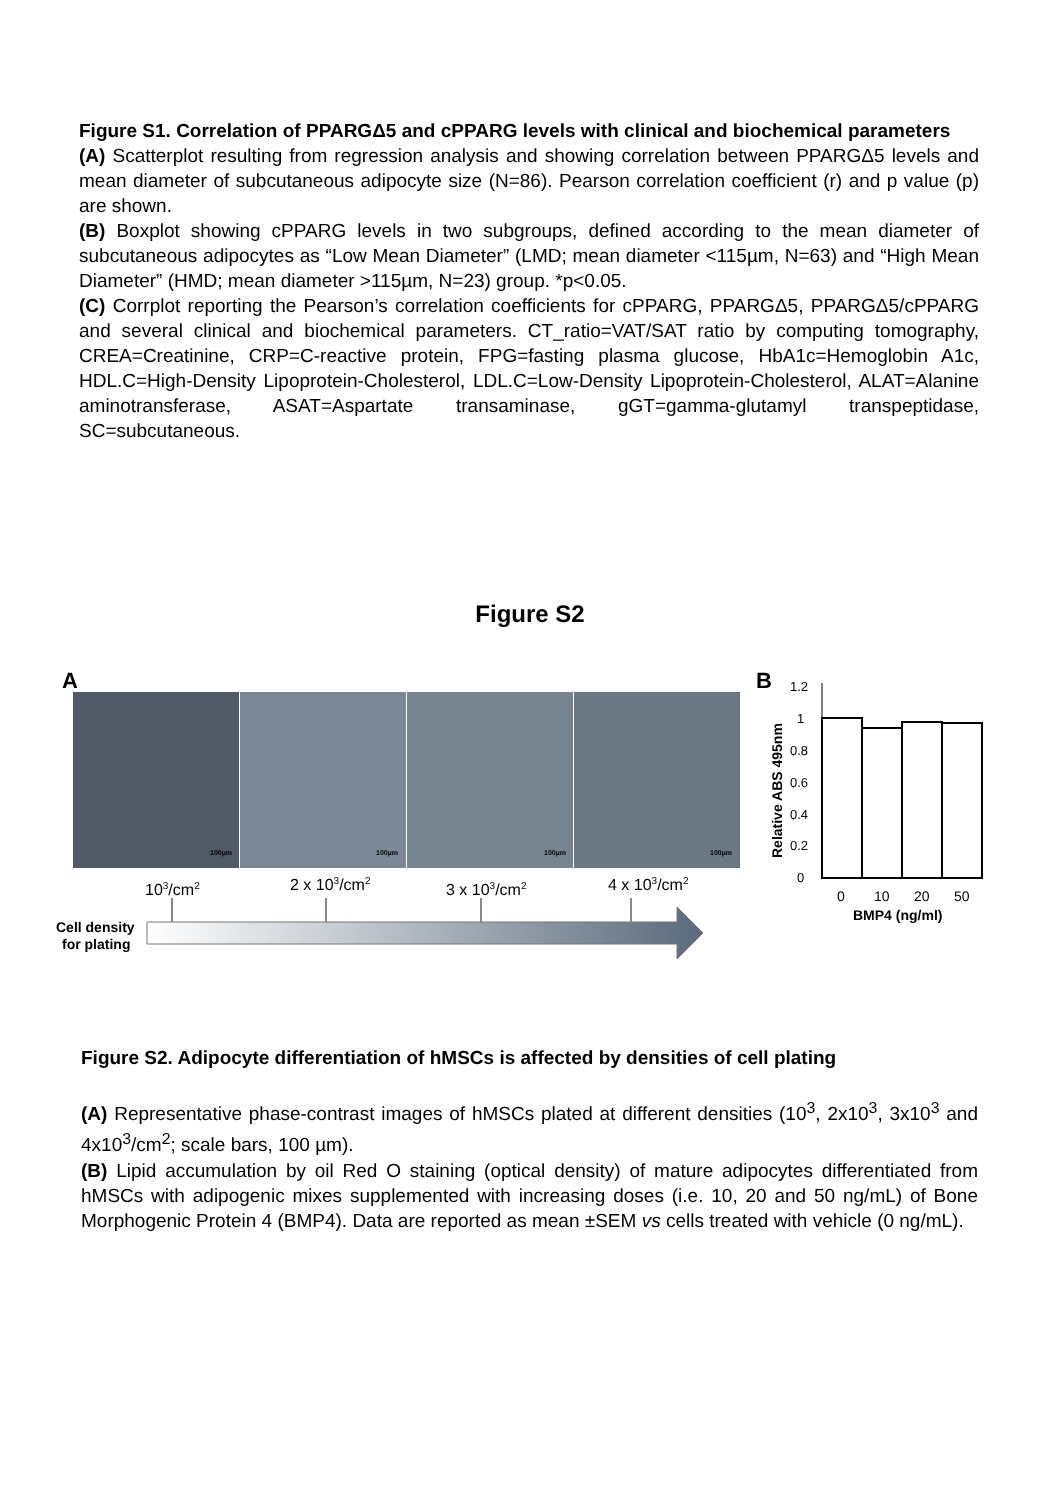Figure S1. Correlation of PPARGΔ5 and cPPARG levels with clinical and biochemical parameters
(A) Scatterplot resulting from regression analysis and showing correlation between PPARGΔ5 levels and mean diameter of subcutaneous adipocyte size (N=86). Pearson correlation coefficient (r) and p value (p) are shown.
(B) Boxplot showing cPPARG levels in two subgroups, defined according to the mean diameter of subcutaneous adipocytes as “Low Mean Diameter” (LMD; mean diameter <115µm, N=63) and “High Mean Diameter” (HMD; mean diameter >115µm, N=23) group. *p<0.05.
(C) Corrplot reporting the Pearson’s correlation coefficients for cPPARG, PPARGΔ5, PPARGΔ5/cPPARG and several clinical and biochemical parameters. CT_ratio=VAT/SAT ratio by computing tomography, CREA=Creatinine, CRP=C-reactive protein, FPG=fasting plasma glucose, HbA1c=Hemoglobin A1c, HDL.C=High-Density Lipoprotein-Cholesterol, LDL.C=Low-Density Lipoprotein-Cholesterol, ALAT=Alanine aminotransferase, ASAT=Aspartate transaminase, gGT=gamma-glutamyl transpeptidase, SC=subcutaneous.
Figure S2
A
100µm
100µm
100µm
100µm
103/cm2
2 x 103/cm2
3 x 103/cm2
4 x 103/cm2
Cell density
for plating
B
1.2
1
0.8
0.6
0.4
0.2
0
Relative ABS 495nm
0
10
20
50
BMP4 (ng/ml)
Figure S2. Adipocyte differentiation of hMSCs is affected by densities of cell plating
(A) Representative phase-contrast images of hMSCs plated at different densities (10<sup>3</sup>, 2x10<sup>3</sup>, 3x10<sup>3</sup> and 4x10<sup>3</sup>/cm<sup>2</sup>; scale bars, 100 µm).
(B) Lipid accumulation by oil Red O staining (optical density) of mature adipocytes differentiated from hMSCs with adipogenic mixes supplemented with increasing doses (i.e. 10, 20 and 50 ng/mL) of Bone Morphogenic Protein 4 (BMP4). Data are reported as mean ±SEM vs cells treated with vehicle (0 ng/mL).